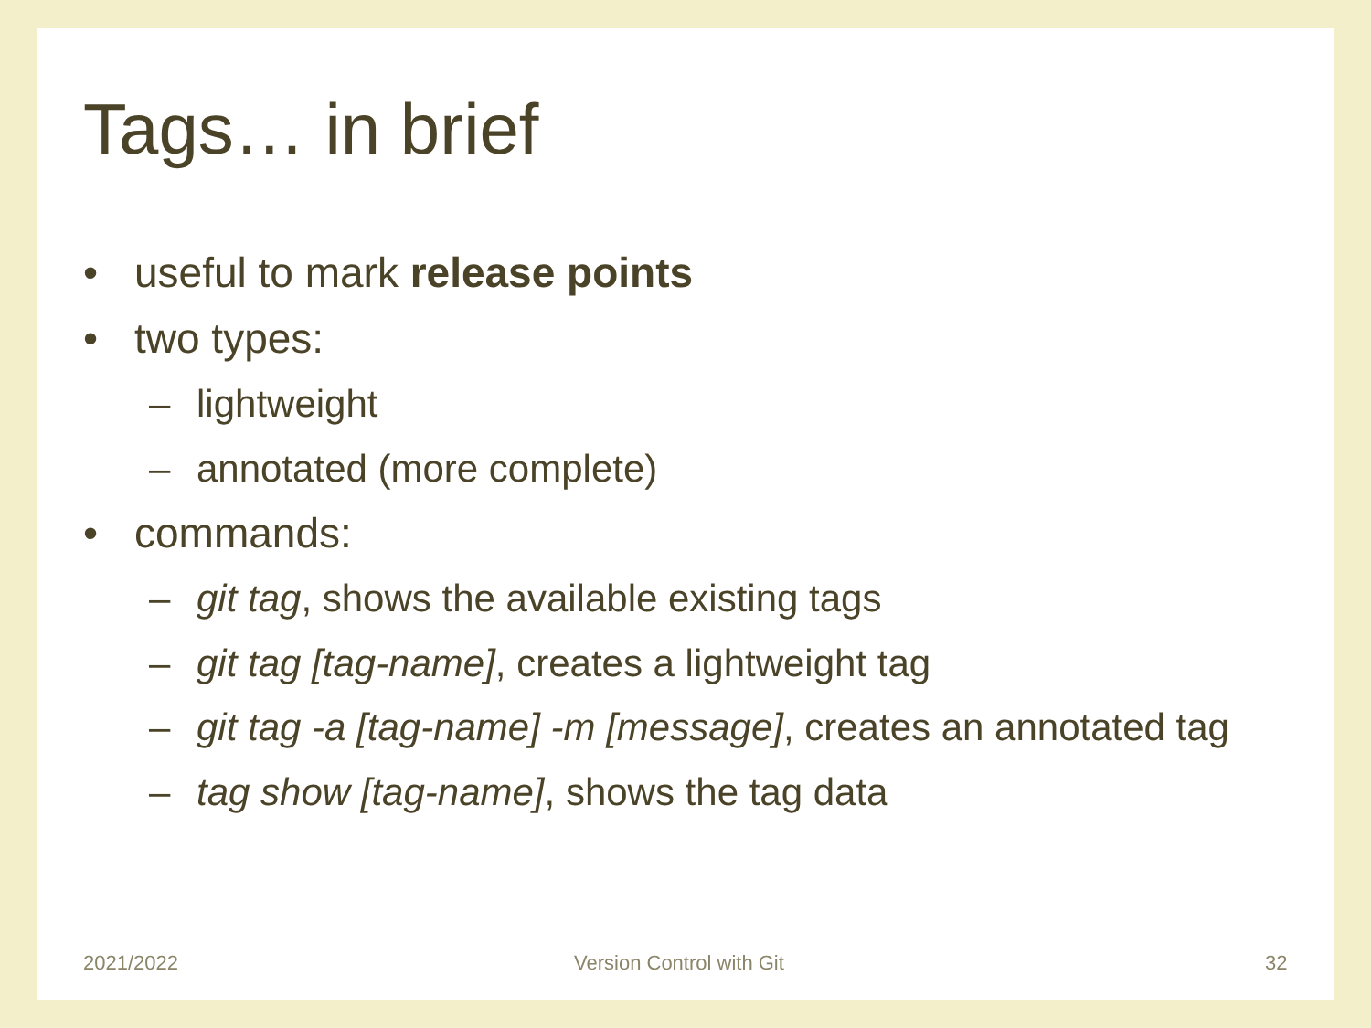Tags… in brief
• useful to mark release points
• two types:
– lightweight
– annotated (more complete)
• commands:
– git tag, shows the available existing tags
– git tag [tag-name], creates a lightweight tag
– git tag -a [tag-name] -m [message], creates an annotated tag
– tag show [tag-name], shows the tag data
2021/2022 Version Control with Git 32